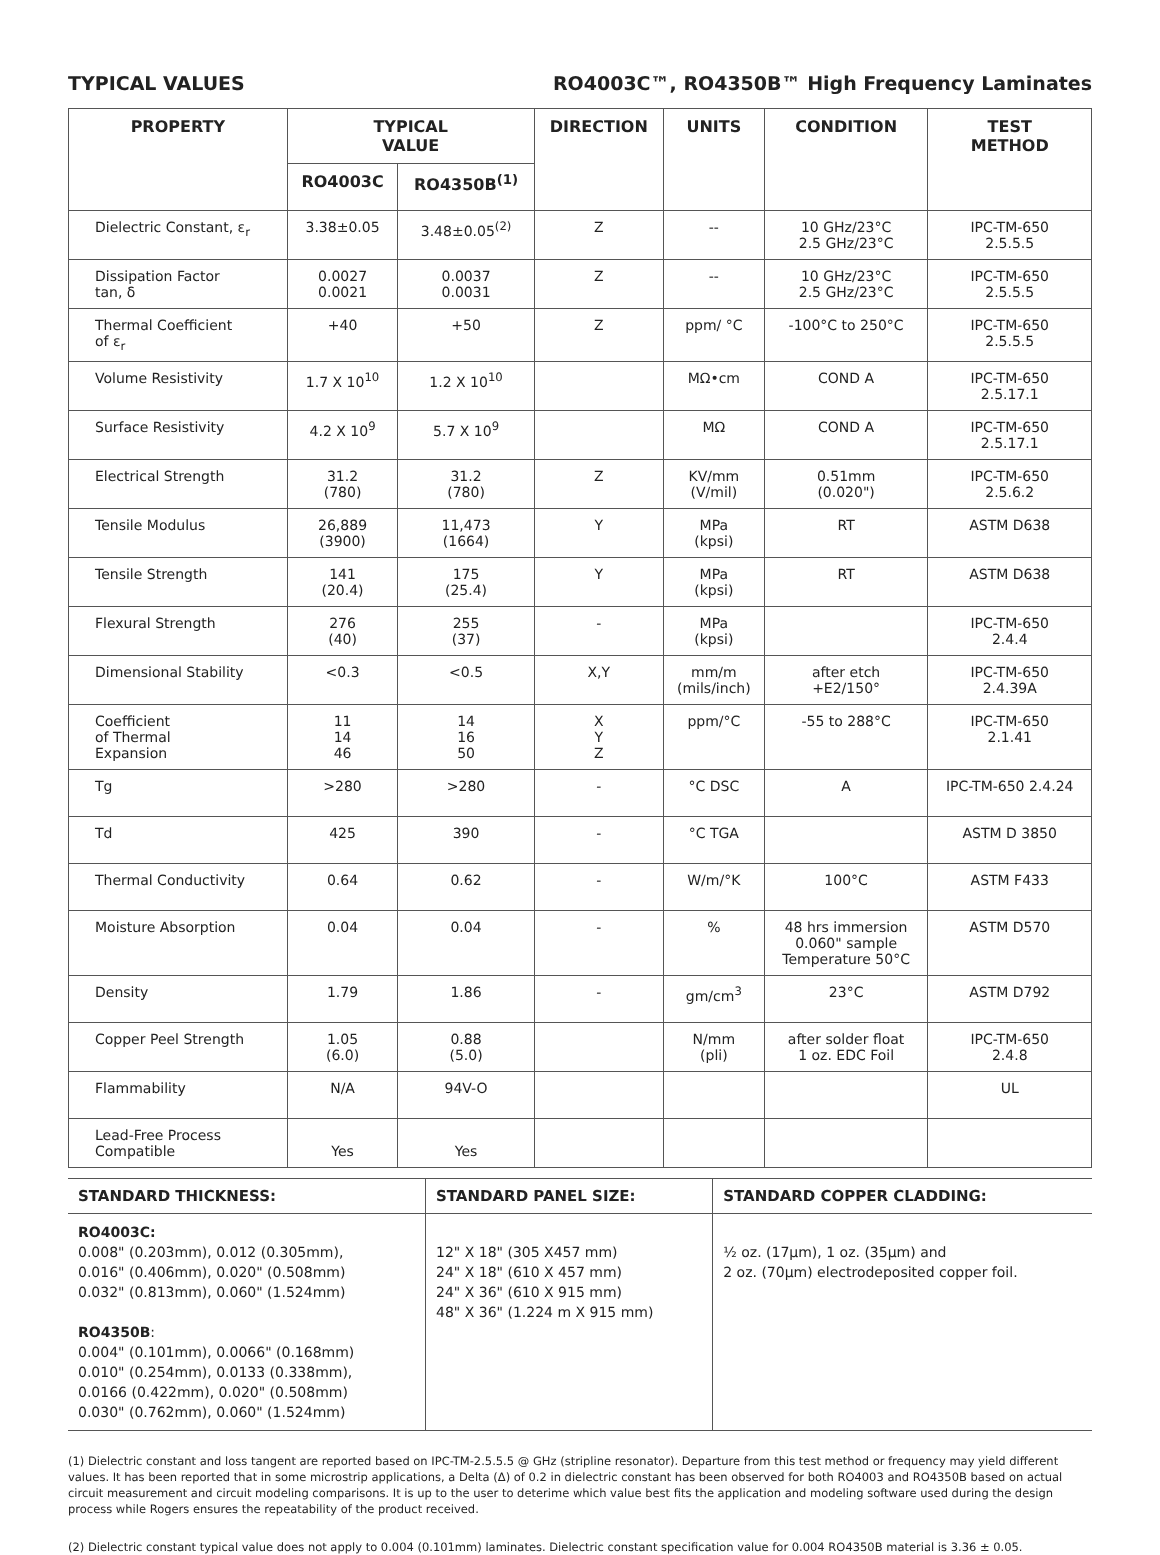TYPICAL VALUES RO4003C™, RO4350B™ High Frequency Laminates
| PROPERTY | TYPICAL VALUE | | DIRECTION | UNITS | CONDITION | TEST METHOD |
| --- | --- | --- | --- | --- | --- | --- |
| | RO4003C | RO4350B<sup>(1)</sup> | | | | |
| Dielectric Constant, ε<sub>r</sub> | 3.38±0.05 | 3.48±0.05<sup>(2)</sup> | Z | -- | 10 GHz/23°C 2.5 GHz/23°C | IPC-TM-650 2.5.5.5 |
| Dissipation Factor tan, δ | 0.0027 0.0021 | 0.0037 0.0031 | Z | -- | 10 GHz/23°C 2.5 GHz/23°C | IPC-TM-650 2.5.5.5 |
| Thermal Coefficient of ε<sub>r</sub> | +40 | +50 | Z | ppm/ °C | -100°C to 250°C | IPC-TM-650 2.5.5.5 |
| Volume Resistivity | 1.7 X 10<sup>10</sup> | 1.2 X 10<sup>10</sup> | | MΩ•cm | COND A | IPC-TM-650 2.5.17.1 |
| Surface Resistivity | 4.2 X 10<sup>9</sup> | 5.7 X 10<sup>9</sup> | | MΩ | COND A | IPC-TM-650 2.5.17.1 |
| Electrical Strength | 31.2 (780) | 31.2 (780) | Z | KV/mm (V/mil) | 0.51mm (0.020") | IPC-TM-650 2.5.6.2 |
| Tensile Modulus | 26,889 (3900) | 11,473 (1664) | Y | MPa (kpsi) | RT | ASTM D638 |
| Tensile Strength | 141 (20.4) | 175 (25.4) | Y | MPa (kpsi) | RT | ASTM D638 |
| Flexural Strength | 276 (40) | 255 (37) | - | MPa (kpsi) | | IPC-TM-650 2.4.4 |
| Dimensional Stability | <0.3 | <0.5 | X,Y | mm/m (mils/inch) | after etch +E2/150° | IPC-TM-650 2.4.39A |
| Coefficient of Thermal Expansion | 11 14 46 | 14 16 50 | X Y Z | ppm/°C | -55 to 288°C | IPC-TM-650 2.1.41 |
| Tg | >280 | >280 | - | °C DSC | A | IPC-TM-650 2.4.24 |
| Td | 425 | 390 | - | °C TGA | | ASTM D 3850 |
| Thermal Conductivity | 0.64 | 0.62 | - | W/m/°K | 100°C | ASTM F433 |
| Moisture Absorption | 0.04 | 0.04 | - | % | 48 hrs immersion 0.060" sample Temperature 50°C | ASTM D570 |
| Density | 1.79 | 1.86 | - | gm/cm<sup>3</sup> | 23°C | ASTM D792 |
| Copper Peel Strength | 1.05 (6.0) | 0.88 (5.0) | | N/mm (pli) | after solder float 1 oz. EDC Foil | IPC-TM-650 2.4.8 |
| Flammability | N/A | 94V-O | | | | UL |
| Lead-Free Process Compatible | Yes | Yes | | | | |
| STANDARD THICKNESS: | STANDARD PANEL SIZE: | STANDARD COPPER CLADDING: |
| --- | --- | --- |
| RO4003C: 0.008" (0.203mm), 0.012 (0.305mm), 0.016" (0.406mm), 0.020" (0.508mm) 0.032" (0.813mm), 0.060" (1.524mm) RO4350B : 0.004" (0.101mm), 0.0066" (0.168mm) 0.010" (0.254mm), 0.0133 (0.338mm), 0.0166 (0.422mm), 0.020" (0.508mm) 0.030" (0.762mm), 0.060" (1.524mm) | 12" X 18" (305 X457 mm) 24" X 18" (610 X 457 mm) 24" X 36" (610 X 915 mm) 48" X 36" (1.224 m X 915 mm) | ½ oz. (17μm), 1 oz. (35μm) and 2 oz. (70μm) electrodeposited copper foil. |
(1) Dielectric constant and loss tangent are reported based on IPC-TM-2.5.5.5 @ GHz (stripline resonator). Departure from this test method or frequency may yield different values. It has been reported that in some microstrip applications, a Delta (Δ) of 0.2 in dielectric constant has been observed for both RO4003 and RO4350B based on actual circuit measurement and circuit modeling comparisons. It is up to the user to deterime which value best fits the application and modeling software used during the design process while Rogers ensures the repeatability of the product received.
(2) Dielectric constant typical value does not apply to 0.004 (0.101mm) laminates. Dielectric constant specification value for 0.004 RO4350B material is 3.36 ± 0.05.